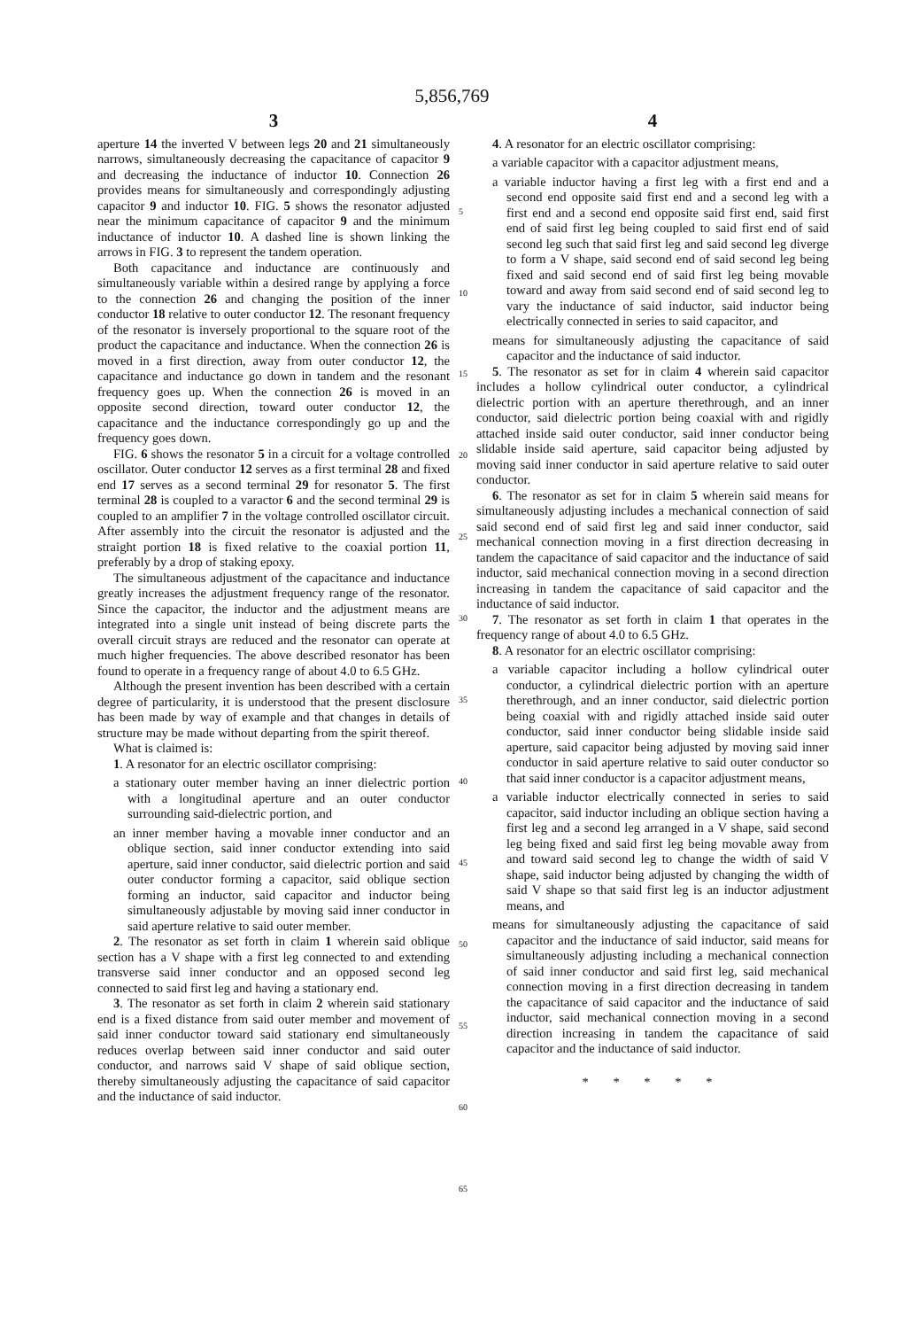5,856,769
3
aperture 14 the inverted V between legs 20 and 21 simultaneously narrows, simultaneously decreasing the capacitance of capacitor 9 and decreasing the inductance of inductor 10. Connection 26 provides means for simultaneously and correspondingly adjusting capacitor 9 and inductor 10. FIG. 5 shows the resonator adjusted near the minimum capacitance of capacitor 9 and the minimum inductance of inductor 10. A dashed line is shown linking the arrows in FIG. 3 to represent the tandem operation.
Both capacitance and inductance are continuously and simultaneously variable within a desired range by applying a force to the connection 26 and changing the position of the inner conductor 18 relative to outer conductor 12. The resonant frequency of the resonator is inversely proportional to the square root of the product the capacitance and inductance. When the connection 26 is moved in a first direction, away from outer conductor 12, the capacitance and inductance go down in tandem and the resonant frequency goes up. When the connection 26 is moved in an opposite second direction, toward outer conductor 12, the capacitance and the inductance correspondingly go up and the frequency goes down.
FIG. 6 shows the resonator 5 in a circuit for a voltage controlled oscillator. Outer conductor 12 serves as a first terminal 28 and fixed end 17 serves as a second terminal 29 for resonator 5. The first terminal 28 is coupled to a varactor 6 and the second terminal 29 is coupled to an amplifier 7 in the voltage controlled oscillator circuit. After assembly into the circuit the resonator is adjusted and the straight portion 18 is fixed relative to the coaxial portion 11, preferably by a drop of staking epoxy.
The simultaneous adjustment of the capacitance and inductance greatly increases the adjustment frequency range of the resonator. Since the capacitor, the inductor and the adjustment means are integrated into a single unit instead of being discrete parts the overall circuit strays are reduced and the resonator can operate at much higher frequencies. The above described resonator has been found to operate in a frequency range of about 4.0 to 6.5 GHz.
Although the present invention has been described with a certain degree of particularity, it is understood that the present disclosure has been made by way of example and that changes in details of structure may be made without departing from the spirit thereof.
What is claimed is:
1. A resonator for an electric oscillator comprising:
a stationary outer member having an inner dielectric portion with a longitudinal aperture and an outer conductor surrounding said-dielectric portion, and
an inner member having a movable inner conductor and an oblique section, said inner conductor extending into said aperture, said inner conductor, said dielectric portion and said outer conductor forming a capacitor, said oblique section forming an inductor, said capacitor and inductor being simultaneously adjustable by moving said inner conductor in said aperture relative to said outer member.
2. The resonator as set forth in claim 1 wherein said oblique section has a V shape with a first leg connected to and extending transverse said inner conductor and an opposed second leg connected to said first leg and having a stationary end.
3. The resonator as set forth in claim 2 wherein said stationary end is a fixed distance from said outer member and movement of said inner conductor toward said stationary end simultaneously reduces overlap between said inner conductor and said outer conductor, and narrows said V shape of said oblique section, thereby simultaneously adjusting the capacitance of said capacitor and the inductance of said inductor.
5
10
15
20
25
30
35
40
45
50
55
60
65
4
4. A resonator for an electric oscillator comprising:
a variable capacitor with a capacitor adjustment means,
a variable inductor having a first leg with a first end and a second end opposite said first end and a second leg with a first end and a second end opposite said first end, said first end of said first leg being coupled to said first end of said second leg such that said first leg and said second leg diverge to form a V shape, said second end of said second leg being fixed and said second end of said first leg being movable toward and away from said second end of said second leg to vary the inductance of said inductor, said inductor being electrically connected in series to said capacitor, and
means for simultaneously adjusting the capacitance of said capacitor and the inductance of said inductor.
5. The resonator as set for in claim 4 wherein said capacitor includes a hollow cylindrical outer conductor, a cylindrical dielectric portion with an aperture therethrough, and an inner conductor, said dielectric portion being coaxial with and rigidly attached inside said outer conductor, said inner conductor being slidable inside said aperture, said capacitor being adjusted by moving said inner conductor in said aperture relative to said outer conductor.
6. The resonator as set for in claim 5 wherein said means for simultaneously adjusting includes a mechanical connection of said said second end of said first leg and said inner conductor, said mechanical connection moving in a first direction decreasing in tandem the capacitance of said capacitor and the inductance of said inductor, said mechanical connection moving in a second direction increasing in tandem the capacitance of said capacitor and the inductance of said inductor.
7. The resonator as set forth in claim 1 that operates in the frequency range of about 4.0 to 6.5 GHz.
8. A resonator for an electric oscillator comprising:
a variable capacitor including a hollow cylindrical outer conductor, a cylindrical dielectric portion with an aperture therethrough, and an inner conductor, said dielectric portion being coaxial with and rigidly attached inside said outer conductor, said inner conductor being slidable inside said aperture, said capacitor being adjusted by moving said inner conductor in said aperture relative to said outer conductor so that said inner conductor is a capacitor adjustment means,
a variable inductor electrically connected in series to said capacitor, said inductor including an oblique section having a first leg and a second leg arranged in a V shape, said second leg being fixed and said first leg being movable away from and toward said second leg to change the width of said V shape, said inductor being adjusted by changing the width of said V shape so that said first leg is an inductor adjustment means, and
means for simultaneously adjusting the capacitance of said capacitor and the inductance of said inductor, said means for simultaneously adjusting including a mechanical connection of said inner conductor and said first leg, said mechanical connection moving in a first direction decreasing in tandem the capacitance of said capacitor and the inductance of said inductor, said mechanical connection moving in a second direction increasing in tandem the capacitance of said capacitor and the inductance of said inductor.
* * * * *